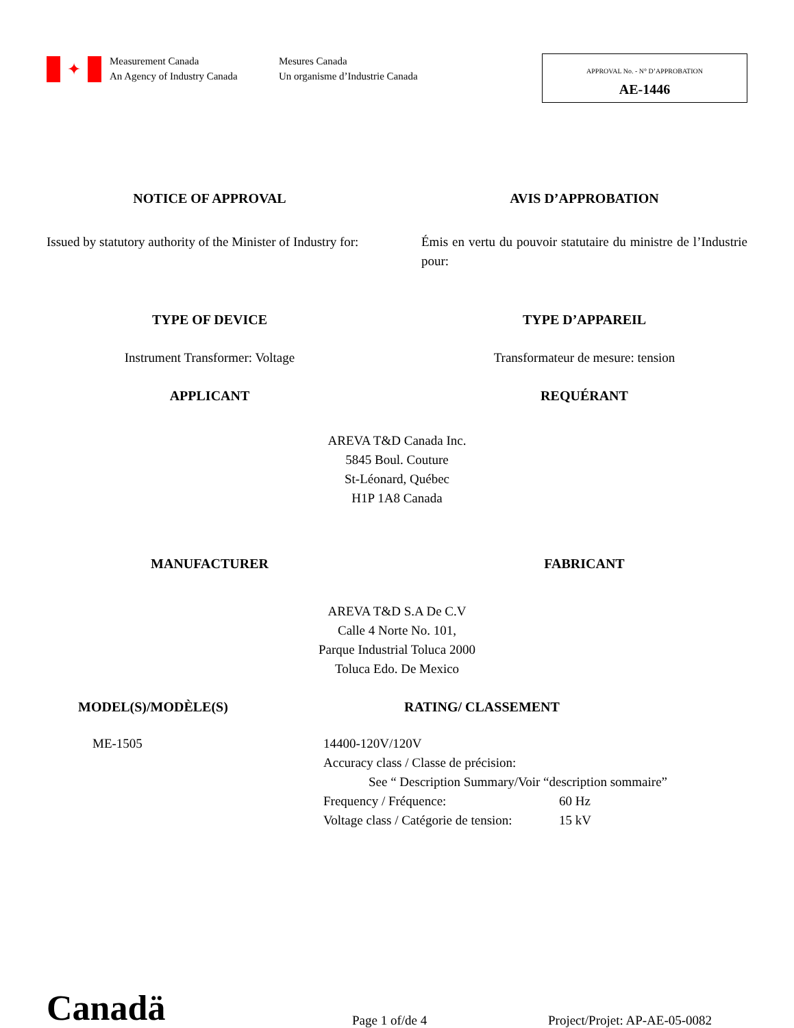✦
Measurement Canada
An Agency of Industry Canada
Mesures Canada
Un organisme d’Industrie Canada
APPROVAL No. - N° D’APPROBATION
AE-1446
NOTICE OF APPROVAL AVIS D’APPROBATION
Issued by statutory authority of the Minister of Industry for:
Émis en vertu du pouvoir statutaire du ministre de l’Industrie pour:
TYPE OF DEVICE TYPE D’APPAREIL
Instrument Transformer: Voltage Transformateur de mesure: tension
APPLICANT REQUÉRANT
AREVA T&D Canada Inc.
5845 Boul. Couture
St-Léonard, Québec
H1P 1A8 Canada
MANUFACTURER FABRICANT
AREVA T&D S.A De C.V
Calle 4 Norte No. 101,
Parque Industrial Toluca 2000
Toluca Edo. De Mexico
MODEL(S)/MODÈLE(S) RATING/ CLASSEMENT
ME-1505 14400-120V/120V
Accuracy class / Classe de précision:
See “ Description Summary/Voir “description sommaire”
Frequency / Fréquence: 60 Hz
Voltage class / Catégorie de tension: 15 kV
Canadä
Page 1 of/de 4
Project/Projet: AP-AE-05-0082